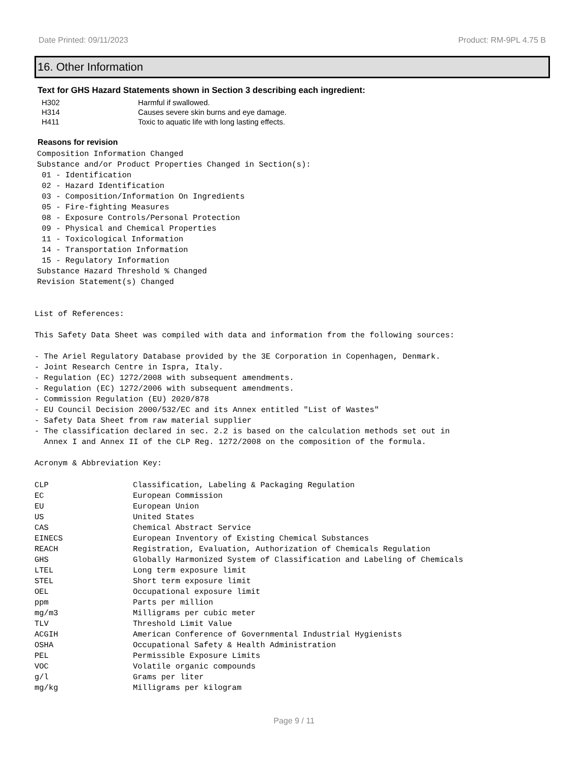Date Printed: 09/11/2023 Product: RM-9PL 4.75 B
16. Other Information
Text for GHS Hazard Statements shown in Section 3 describing each ingredient:
| H302 | Harmful if swallowed. |
| H314 | Causes severe skin burns and eye damage. |
| H411 | Toxic to aquatic life with long lasting effects. |
Reasons for revision
Composition Information Changed
Substance and/or Product Properties Changed in Section(s):
 01 - Identification
 02 - Hazard Identification
 03 - Composition/Information On Ingredients
 05 - Fire-fighting Measures
 08 - Exposure Controls/Personal Protection
 09 - Physical and Chemical Properties
 11 - Toxicological Information
 14 - Transportation Information
 15 - Regulatory Information
Substance Hazard Threshold % Changed
Revision Statement(s) Changed
List of References:

This Safety Data Sheet was compiled with data and information from the following sources:

- The Ariel Regulatory Database provided by the 3E Corporation in Copenhagen, Denmark.
- Joint Research Centre in Ispra, Italy.
- Regulation (EC) 1272/2008 with subsequent amendments.
- Regulation (EC) 1272/2006 with subsequent amendments.
- Commission Regulation (EU) 2020/878
- EU Council Decision 2000/532/EC and its Annex entitled "List of Wastes"
- Safety Data Sheet from raw material supplier
- The classification declared in sec. 2.2 is based on the calculation methods set out in
  Annex I and Annex II of the CLP Reg. 1272/2008 on the composition of the formula.

Acronym & Abbreviation Key:
| CLP | Classification, Labeling & Packaging Regulation |
| EC | European Commission |
| EU | European Union |
| US | United States |
| CAS | Chemical Abstract Service |
| EINECS | European Inventory of Existing Chemical Substances |
| REACH | Registration, Evaluation, Authorization of Chemicals Regulation |
| GHS | Globally Harmonized System of Classification and Labeling of Chemicals |
| LTEL | Long term exposure limit |
| STEL | Short term exposure limit |
| OEL | Occupational exposure limit |
| ppm | Parts per million |
| mg/m3 | Milligrams per cubic meter |
| TLV | Threshold Limit Value |
| ACGIH | American Conference of Governmental Industrial Hygienists |
| OSHA | Occupational Safety & Health Administration |
| PEL | Permissible Exposure Limits |
| VOC | Volatile organic compounds |
| g/l | Grams per liter |
| mg/kg | Milligrams per kilogram |
Page 9 / 11